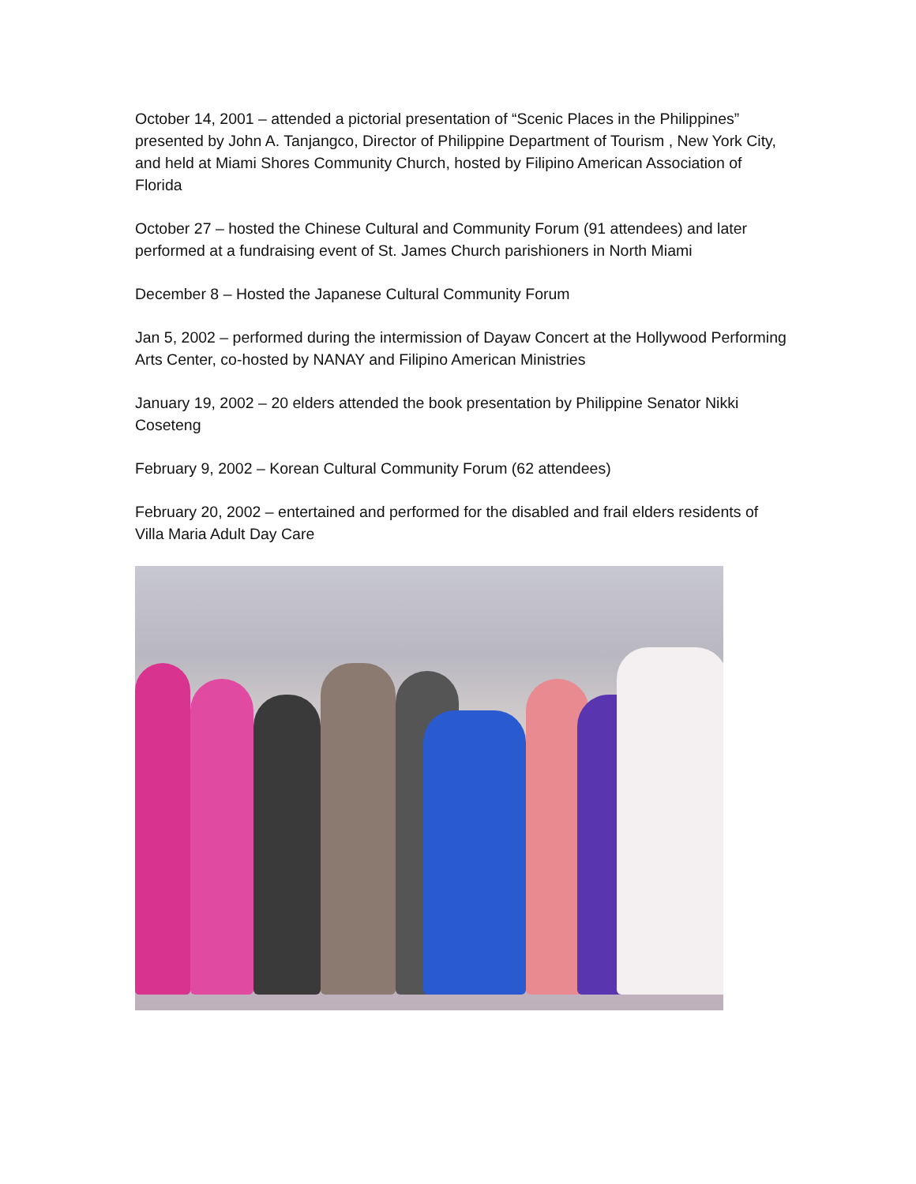October 14, 2001 – attended a pictorial presentation of “Scenic Places in the Philippines” presented by John A. Tanjangco, Director of Philippine Department of Tourism , New York City, and held at Miami Shores Community Church, hosted by Filipino American Association of Florida
October 27 – hosted the Chinese Cultural and Community Forum (91 attendees) and later performed at a fundraising event of St. James Church parishioners in North Miami
December 8 – Hosted the Japanese Cultural Community Forum
Jan 5, 2002 – performed during the intermission of Dayaw Concert at the Hollywood Performing Arts Center, co-hosted by NANAY and Filipino American Ministries
January 19, 2002 – 20 elders attended the book presentation by Philippine Senator Nikki Coseteng
February 9, 2002 – Korean Cultural Community Forum (62 attendees)
February 20, 2002 – entertained and performed for the disabled and frail elders residents of Villa Maria Adult Day Care